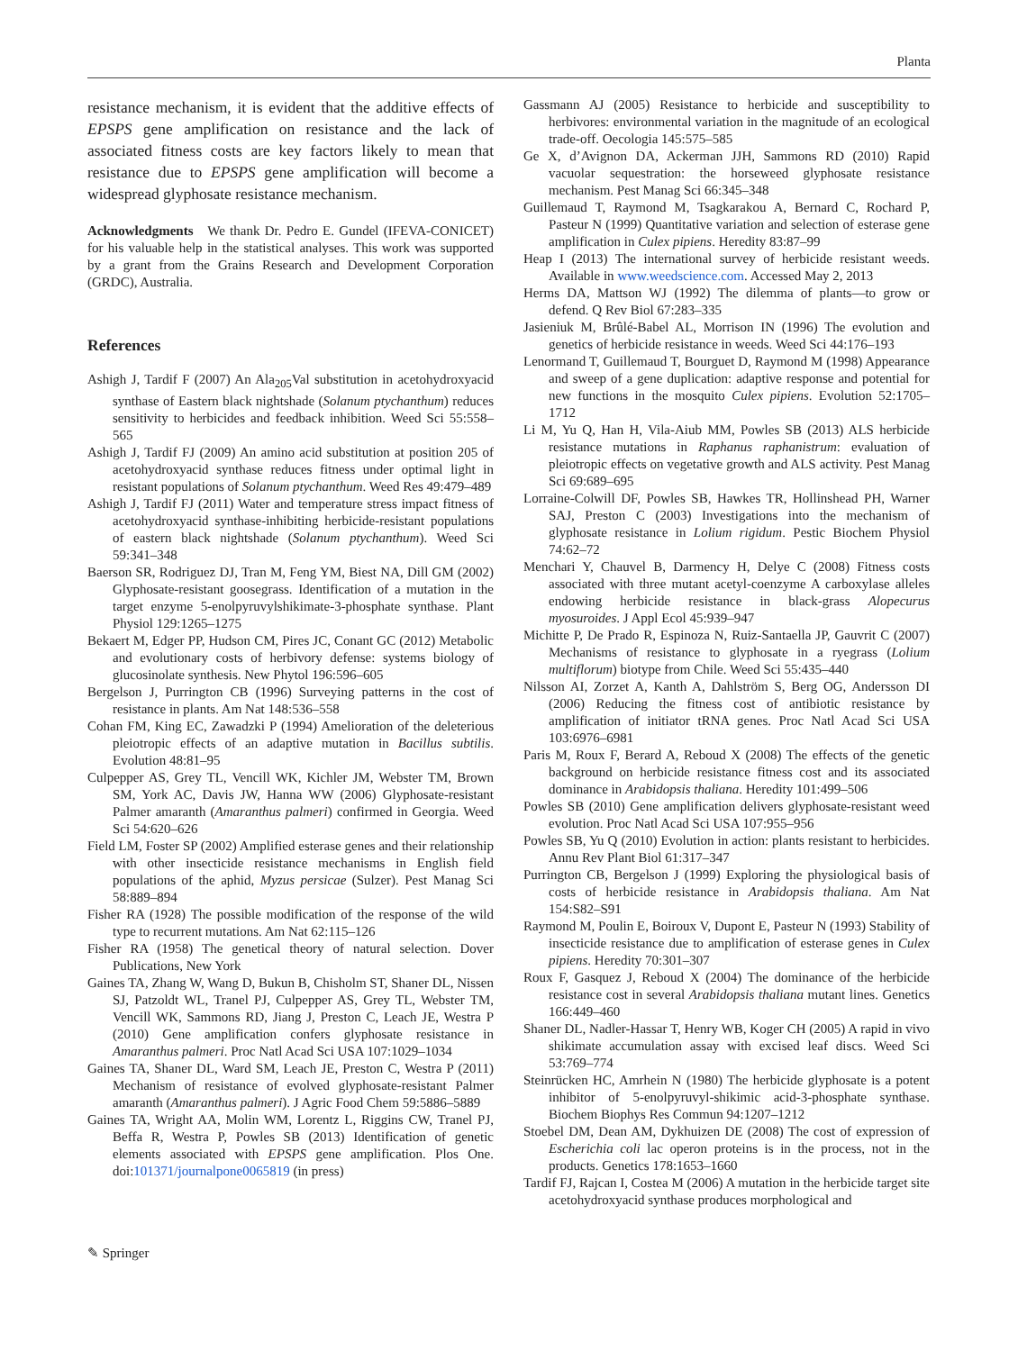Planta
resistance mechanism, it is evident that the additive effects of EPSPS gene amplification on resistance and the lack of associated fitness costs are key factors likely to mean that resistance due to EPSPS gene amplification will become a widespread glyphosate resistance mechanism.
Acknowledgments We thank Dr. Pedro E. Gundel (IFEVA-CONICET) for his valuable help in the statistical analyses. This work was supported by a grant from the Grains Research and Development Corporation (GRDC), Australia.
References
Ashigh J, Tardif F (2007) An Ala<sub>205</sub>Val substitution in acetohydroxyacid synthase of Eastern black nightshade (Solanum ptychanthum) reduces sensitivity to herbicides and feedback inhibition. Weed Sci 55:558–565
Ashigh J, Tardif FJ (2009) An amino acid substitution at position 205 of acetohydroxyacid synthase reduces fitness under optimal light in resistant populations of Solanum ptychanthum. Weed Res 49:479–489
Ashigh J, Tardif FJ (2011) Water and temperature stress impact fitness of acetohydroxyacid synthase-inhibiting herbicide-resistant populations of eastern black nightshade (Solanum ptychanthum). Weed Sci 59:341–348
Baerson SR, Rodriguez DJ, Tran M, Feng YM, Biest NA, Dill GM (2002) Glyphosate-resistant goosegrass. Identification of a mutation in the target enzyme 5-enolpyruvylshikimate-3-phosphate synthase. Plant Physiol 129:1265–1275
Bekaert M, Edger PP, Hudson CM, Pires JC, Conant GC (2012) Metabolic and evolutionary costs of herbivory defense: systems biology of glucosinolate synthesis. New Phytol 196:596–605
Bergelson J, Purrington CB (1996) Surveying patterns in the cost of resistance in plants. Am Nat 148:536–558
Cohan FM, King EC, Zawadzki P (1994) Amelioration of the deleterious pleiotropic effects of an adaptive mutation in Bacillus subtilis. Evolution 48:81–95
Culpepper AS, Grey TL, Vencill WK, Kichler JM, Webster TM, Brown SM, York AC, Davis JW, Hanna WW (2006) Glyphosate-resistant Palmer amaranth (Amaranthus palmeri) confirmed in Georgia. Weed Sci 54:620–626
Field LM, Foster SP (2002) Amplified esterase genes and their relationship with other insecticide resistance mechanisms in English field populations of the aphid, Myzus persicae (Sulzer). Pest Manag Sci 58:889–894
Fisher RA (1928) The possible modification of the response of the wild type to recurrent mutations. Am Nat 62:115–126
Fisher RA (1958) The genetical theory of natural selection. Dover Publications, New York
Gaines TA, Zhang W, Wang D, Bukun B, Chisholm ST, Shaner DL, Nissen SJ, Patzoldt WL, Tranel PJ, Culpepper AS, Grey TL, Webster TM, Vencill WK, Sammons RD, Jiang J, Preston C, Leach JE, Westra P (2010) Gene amplification confers glyphosate resistance in Amaranthus palmeri. Proc Natl Acad Sci USA 107:1029–1034
Gaines TA, Shaner DL, Ward SM, Leach JE, Preston C, Westra P (2011) Mechanism of resistance of evolved glyphosate-resistant Palmer amaranth (Amaranthus palmeri). J Agric Food Chem 59:5886–5889
Gaines TA, Wright AA, Molin WM, Lorentz L, Riggins CW, Tranel PJ, Beffa R, Westra P, Powles SB (2013) Identification of genetic elements associated with EPSPS gene amplification. Plos One. doi:101371/journalpone0065819 (in press)
Gassmann AJ (2005) Resistance to herbicide and susceptibility to herbivores: environmental variation in the magnitude of an ecological trade-off. Oecologia 145:575–585
Ge X, d’Avignon DA, Ackerman JJH, Sammons RD (2010) Rapid vacuolar sequestration: the horseweed glyphosate resistance mechanism. Pest Manag Sci 66:345–348
Guillemaud T, Raymond M, Tsagkarakou A, Bernard C, Rochard P, Pasteur N (1999) Quantitative variation and selection of esterase gene amplification in Culex pipiens. Heredity 83:87–99
Heap I (2013) The international survey of herbicide resistant weeds. Available in www.weedscience.com. Accessed May 2, 2013
Herms DA, Mattson WJ (1992) The dilemma of plants—to grow or defend. Q Rev Biol 67:283–335
Jasieniuk M, Brûlé-Babel AL, Morrison IN (1996) The evolution and genetics of herbicide resistance in weeds. Weed Sci 44:176–193
Lenormand T, Guillemaud T, Bourguet D, Raymond M (1998) Appearance and sweep of a gene duplication: adaptive response and potential for new functions in the mosquito Culex pipiens. Evolution 52:1705–1712
Li M, Yu Q, Han H, Vila-Aiub MM, Powles SB (2013) ALS herbicide resistance mutations in Raphanus raphanistrum: evaluation of pleiotropic effects on vegetative growth and ALS activity. Pest Manag Sci 69:689–695
Lorraine-Colwill DF, Powles SB, Hawkes TR, Hollinshead PH, Warner SAJ, Preston C (2003) Investigations into the mechanism of glyphosate resistance in Lolium rigidum. Pestic Biochem Physiol 74:62–72
Menchari Y, Chauvel B, Darmency H, Delye C (2008) Fitness costs associated with three mutant acetyl-coenzyme A carboxylase alleles endowing herbicide resistance in black-grass Alopecurus myosuroides. J Appl Ecol 45:939–947
Michitte P, De Prado R, Espinoza N, Ruiz-Santaella JP, Gauvrit C (2007) Mechanisms of resistance to glyphosate in a ryegrass (Lolium multiflorum) biotype from Chile. Weed Sci 55:435–440
Nilsson AI, Zorzet A, Kanth A, Dahlström S, Berg OG, Andersson DI (2006) Reducing the fitness cost of antibiotic resistance by amplification of initiator tRNA genes. Proc Natl Acad Sci USA 103:6976–6981
Paris M, Roux F, Berard A, Reboud X (2008) The effects of the genetic background on herbicide resistance fitness cost and its associated dominance in Arabidopsis thaliana. Heredity 101:499–506
Powles SB (2010) Gene amplification delivers glyphosate-resistant weed evolution. Proc Natl Acad Sci USA 107:955–956
Powles SB, Yu Q (2010) Evolution in action: plants resistant to herbicides. Annu Rev Plant Biol 61:317–347
Purrington CB, Bergelson J (1999) Exploring the physiological basis of costs of herbicide resistance in Arabidopsis thaliana. Am Nat 154:S82–S91
Raymond M, Poulin E, Boiroux V, Dupont E, Pasteur N (1993) Stability of insecticide resistance due to amplification of esterase genes in Culex pipiens. Heredity 70:301–307
Roux F, Gasquez J, Reboud X (2004) The dominance of the herbicide resistance cost in several Arabidopsis thaliana mutant lines. Genetics 166:449–460
Shaner DL, Nadler-Hassar T, Henry WB, Koger CH (2005) A rapid in vivo shikimate accumulation assay with excised leaf discs. Weed Sci 53:769–774
Steinrücken HC, Amrhein N (1980) The herbicide glyphosate is a potent inhibitor of 5-enolpyruvyl-shikimic acid-3-phosphate synthase. Biochem Biophys Res Commun 94:1207–1212
Stoebel DM, Dean AM, Dykhuizen DE (2008) The cost of expression of Escherichia coli lac operon proteins is in the process, not in the products. Genetics 178:1653–1660
Tardif FJ, Rajcan I, Costea M (2006) A mutation in the herbicide target site acetohydroxyacid synthase produces morphological and
✎ Springer